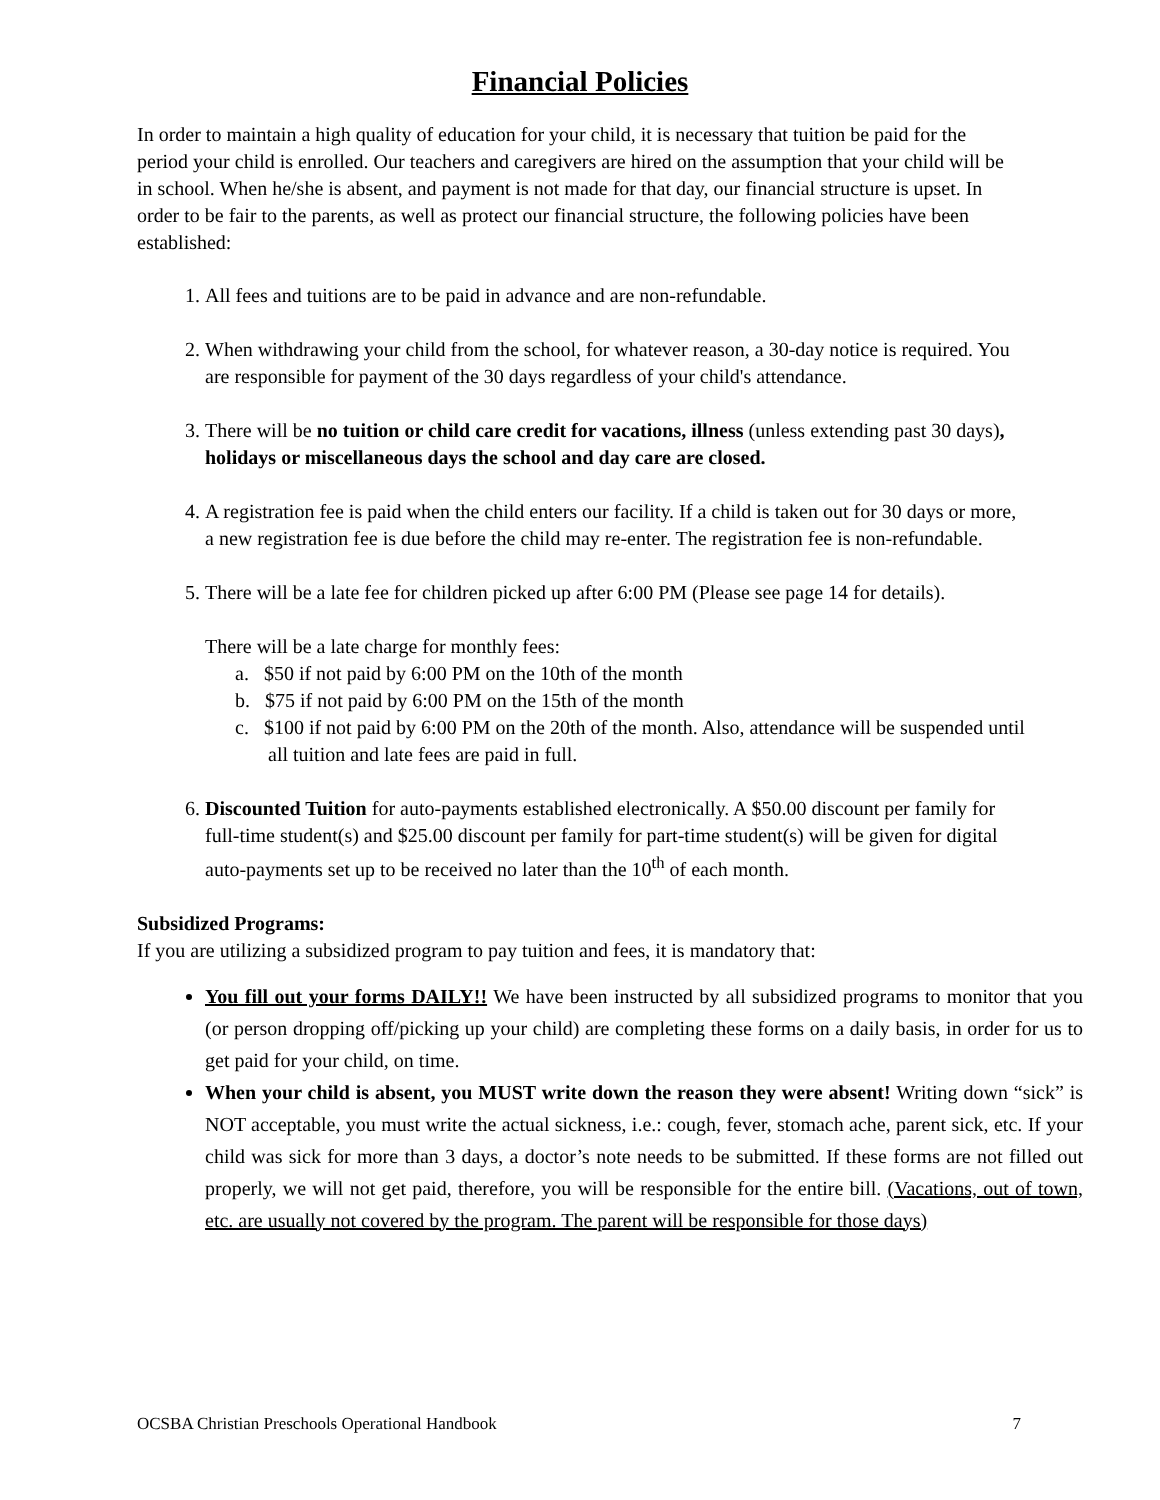Financial Policies
In order to maintain a high quality of education for your child, it is necessary that tuition be paid for the period your child is enrolled. Our teachers and caregivers are hired on the assumption that your child will be in school. When he/she is absent, and payment is not made for that day, our financial structure is upset. In order to be fair to the parents, as well as protect our financial structure, the following policies have been established:
1. All fees and tuitions are to be paid in advance and are non-refundable.
2. When withdrawing your child from the school, for whatever reason, a 30-day notice is required. You are responsible for payment of the 30 days regardless of your child's attendance.
3. There will be no tuition or child care credit for vacations, illness (unless extending past 30 days), holidays or miscellaneous days the school and day care are closed.
4. A registration fee is paid when the child enters our facility. If a child is taken out for 30 days or more, a new registration fee is due before the child may re-enter. The registration fee is non-refundable.
5. There will be a late fee for children picked up after 6:00 PM (Please see page 14 for details).
There will be a late charge for monthly fees:
a. $50 if not paid by 6:00 PM on the 10th of the month
b. $75 if not paid by 6:00 PM on the 15th of the month
c. $100 if not paid by 6:00 PM on the 20th of the month. Also, attendance will be suspended until all tuition and late fees are paid in full.
6. Discounted Tuition for auto-payments established electronically. A $50.00 discount per family for full-time student(s) and $25.00 discount per family for part-time student(s) will be given for digital auto-payments set up to be received no later than the 10<sup>th</sup> of each month.
Subsidized Programs:
If you are utilizing a subsidized program to pay tuition and fees, it is mandatory that:
You fill out your forms DAILY!! We have been instructed by all subsidized programs to monitor that you (or person dropping off/picking up your child) are completing these forms on a daily basis, in order for us to get paid for your child, on time.
When your child is absent, you MUST write down the reason they were absent! Writing down “sick” is NOT acceptable, you must write the actual sickness, i.e.: cough, fever, stomach ache, parent sick, etc. If your child was sick for more than 3 days, a doctor’s note needs to be submitted. If these forms are not filled out properly, we will not get paid, therefore, you will be responsible for the entire bill. (Vacations, out of town, etc. are usually not covered by the program. The parent will be responsible for those days)
OCSBA Christian Preschools Operational Handbook 7